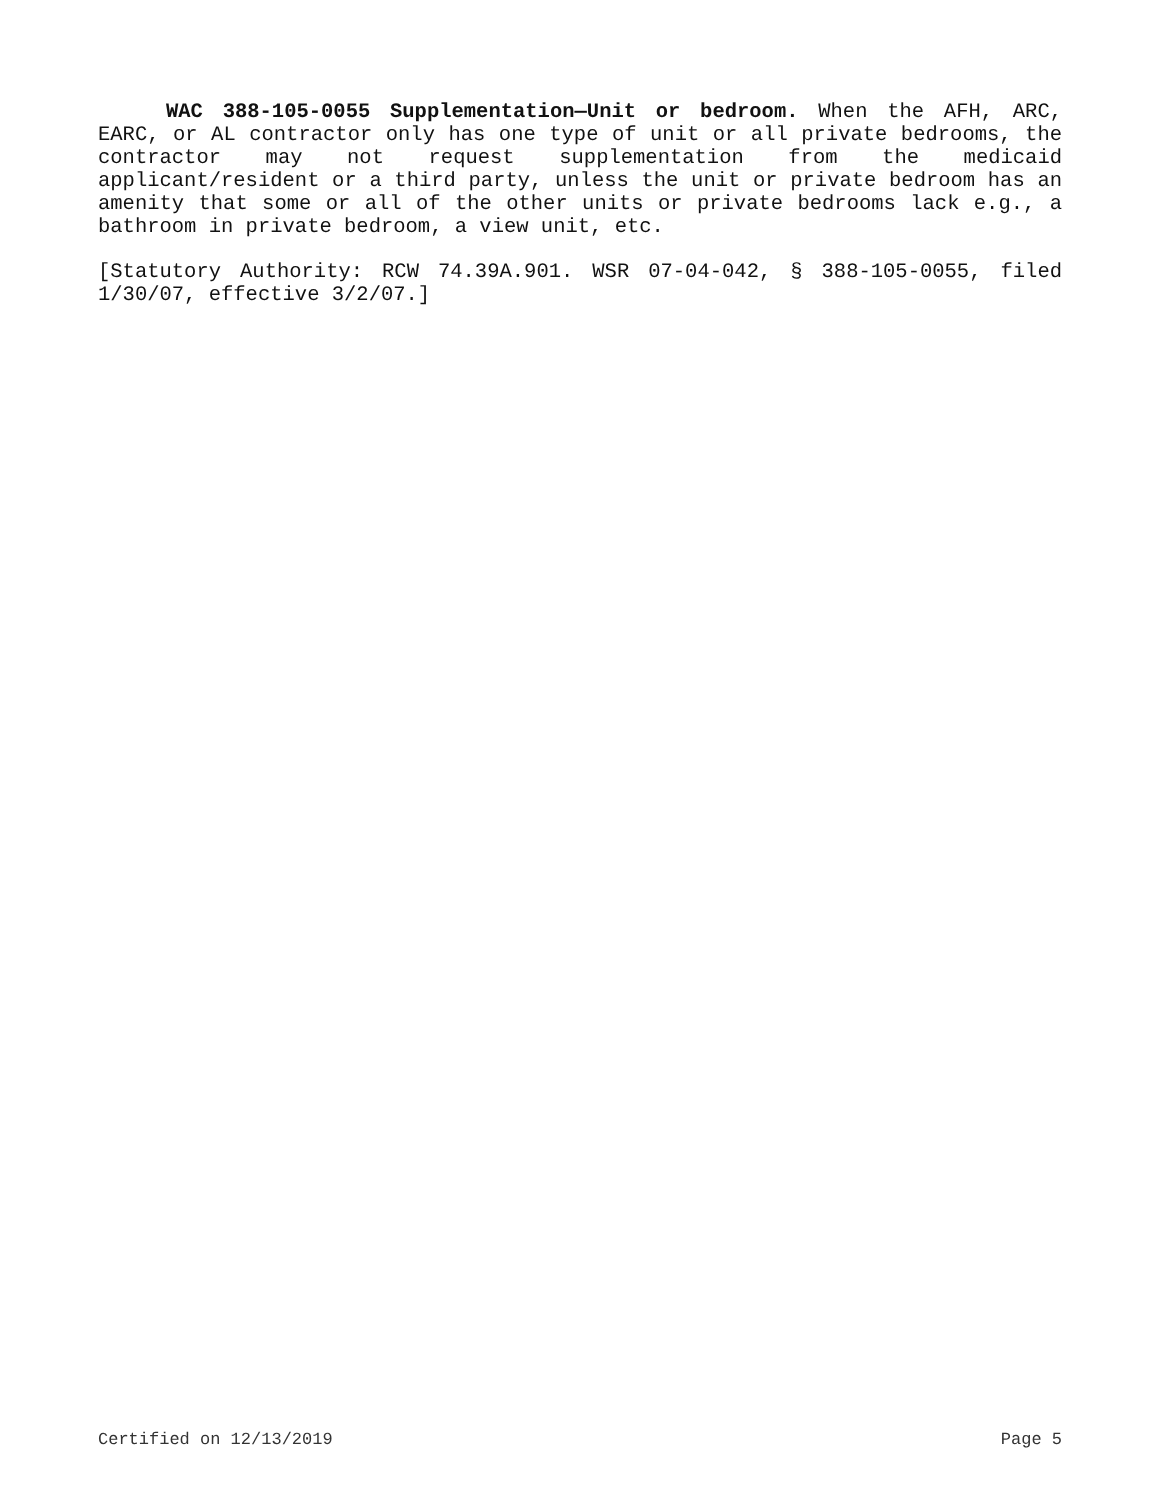WAC 388-105-0055 Supplementation—Unit or bedroom. When the AFH, ARC, EARC, or AL contractor only has one type of unit or all private bedrooms, the contractor may not request supplementation from the medicaid applicant/resident or a third party, unless the unit or private bedroom has an amenity that some or all of the other units or private bedrooms lack e.g., a bathroom in private bedroom, a view unit, etc.
[Statutory Authority: RCW 74.39A.901. WSR 07-04-042, § 388-105-0055, filed 1/30/07, effective 3/2/07.]
Certified on 12/13/2019 Page 5